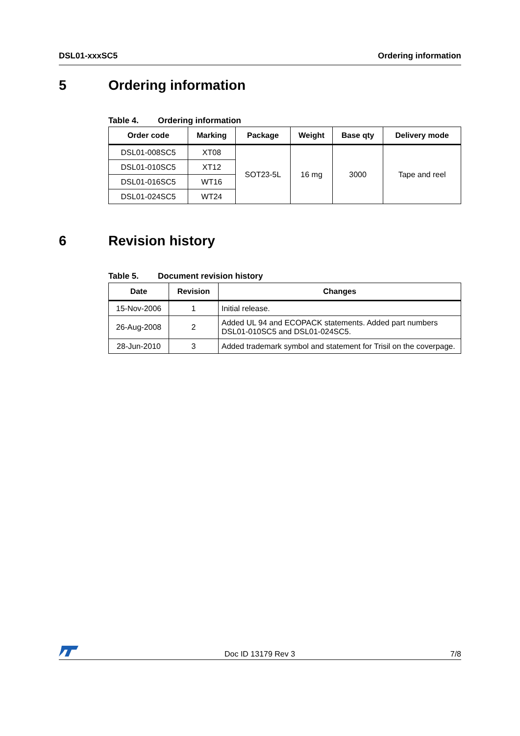DSL01-xxxSC5 Ordering information
5 Ordering information
Table 4. Ordering information
| Order code | Marking | Package | Weight | Base qty | Delivery mode |
| --- | --- | --- | --- | --- | --- |
| DSL01-008SC5 | XT08 | SOT23-5L | 16 mg | 3000 | Tape and reel |
| DSL01-010SC5 | XT12 | | | | |
| DSL01-016SC5 | WT16 | | | | |
| DSL01-024SC5 | WT24 | | | | |
6 Revision history
Table 5. Document revision history
| Date | Revision | Changes |
| --- | --- | --- |
| 15-Nov-2006 | 1 | Initial release. |
| 26-Aug-2008 | 2 | Added UL 94 and ECOPACK statements. Added part numbers DSL01-010SC5 and DSL01-024SC5. |
| 28-Jun-2010 | 3 | Added trademark symbol and statement for Trisil on the coverpage. |
Doc ID 13179 Rev 3 7/8